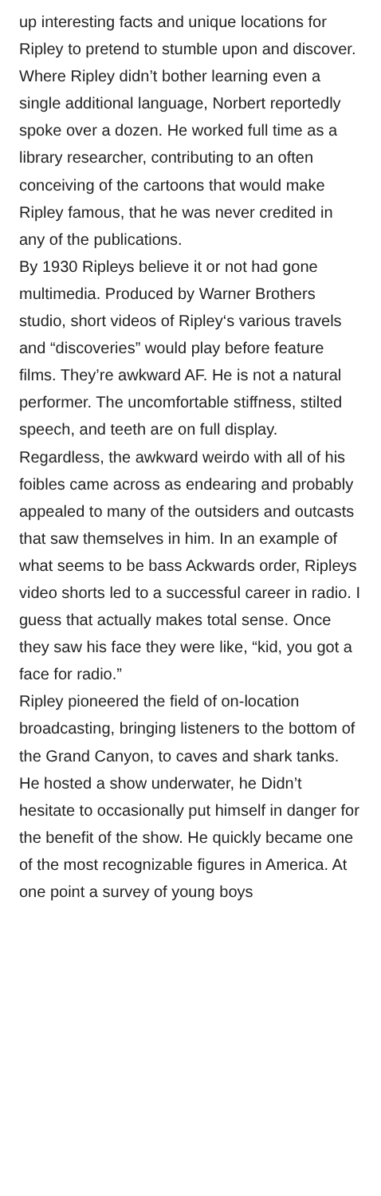up interesting facts and unique locations for Ripley to pretend to stumble upon and discover.
Where Ripley didn’t bother learning even a single additional language, Norbert reportedly spoke over a dozen. He worked full time as a library researcher, contributing to an often conceiving of the cartoons that would make Ripley famous, that he was never credited in any of the publications.
By 1930 Ripleys believe it or not had gone multimedia. Produced by Warner Brothers studio, short videos of Ripley‘s various travels and “discoveries” would play before feature films. They’re awkward AF. He is not a natural performer. The uncomfortable stiffness, stilted speech, and teeth are on full display. Regardless, the awkward weirdo with all of his foibles came across as endearing and probably appealed to many of the outsiders and outcasts that saw themselves in him. In an example of what seems to be bass Ackwards order, Ripleys video shorts led to a successful career in radio. I guess that actually makes total sense. Once they saw his face they were like, “kid, you got a face for radio.”
Ripley pioneered the field of on-location broadcasting, bringing listeners to the bottom of the Grand Canyon, to caves and shark tanks. He hosted a show underwater, he Didn’t hesitate to occasionally put himself in danger for the benefit of the show. He quickly became one of the most recognizable figures in America. At one point a survey of young boys